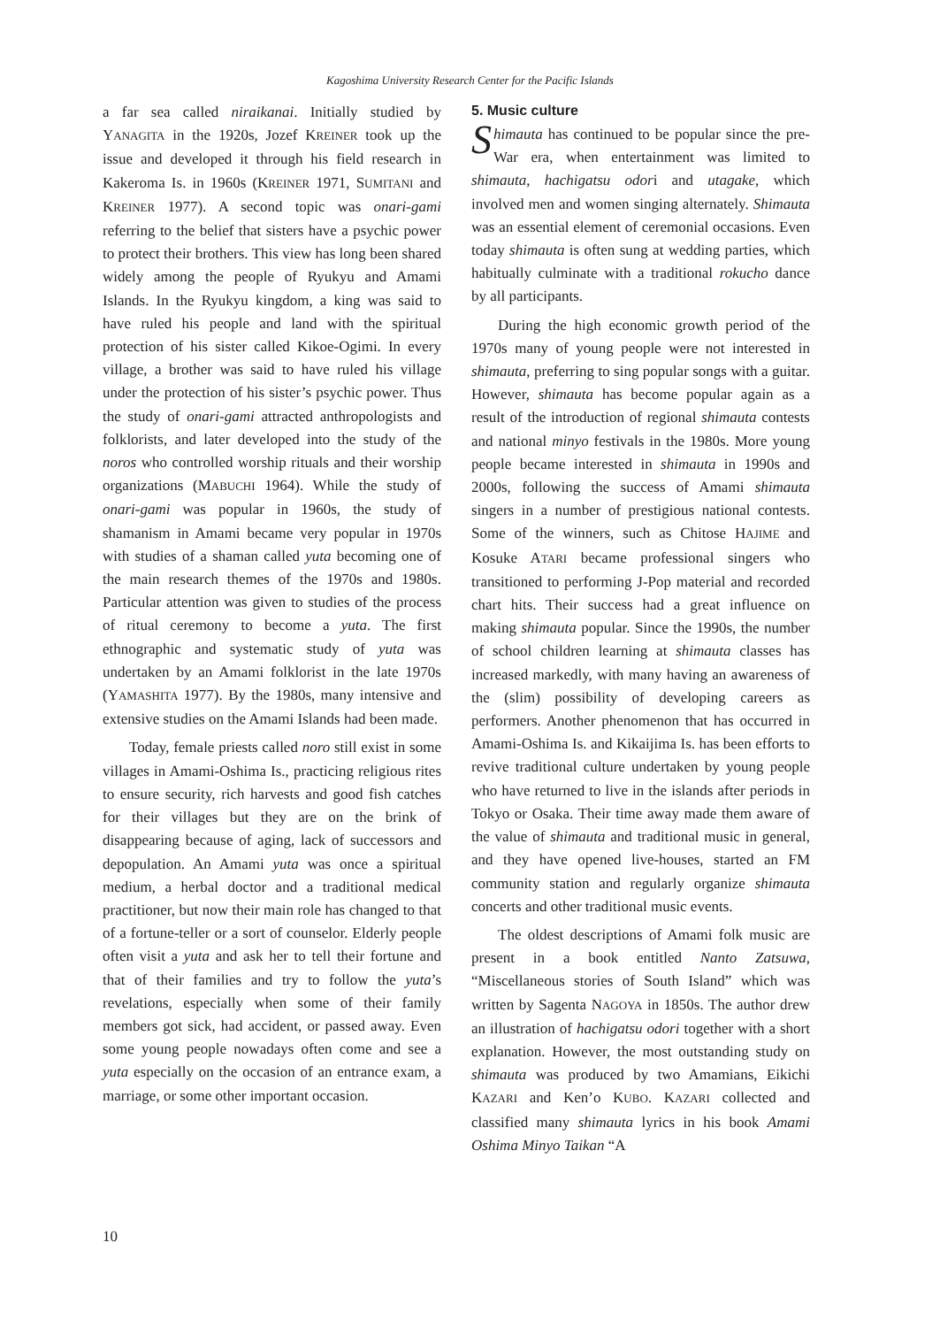Kagoshima University Research Center for the Pacific Islands
a far sea called niraikanai. Initially studied by YANAGITA in the 1920s, Jozef KREINER took up the issue and developed it through his field research in Kakeroma Is. in 1960s (KREINER 1971, SUMITANI and KREINER 1977). A second topic was onari-gami referring to the belief that sisters have a psychic power to protect their brothers. This view has long been shared widely among the people of Ryukyu and Amami Islands. In the Ryukyu kingdom, a king was said to have ruled his people and land with the spiritual protection of his sister called Kikoe-Ogimi. In every village, a brother was said to have ruled his village under the protection of his sister’s psychic power. Thus the study of onari-gami attracted anthropologists and folklorists, and later developed into the study of the noros who controlled worship rituals and their worship organizations (MABUCHI 1964). While the study of onari-gami was popular in 1960s, the study of shamanism in Amami became very popular in 1970s with studies of a shaman called yuta becoming one of the main research themes of the 1970s and 1980s. Particular attention was given to studies of the process of ritual ceremony to become a yuta. The first ethnographic and systematic study of yuta was undertaken by an Amami folklorist in the late 1970s (YAMASHITA 1977). By the 1980s, many intensive and extensive studies on the Amami Islands had been made.
Today, female priests called noro still exist in some villages in Amami-Oshima Is., practicing religious rites to ensure security, rich harvests and good fish catches for their villages but they are on the brink of disappearing because of aging, lack of successors and depopulation. An Amami yuta was once a spiritual medium, a herbal doctor and a traditional medical practitioner, but now their main role has changed to that of a fortune-teller or a sort of counselor. Elderly people often visit a yuta and ask her to tell their fortune and that of their families and try to follow the yuta’s revelations, especially when some of their family members got sick, had accident, or passed away. Even some young people nowadays often come and see a yuta especially on the occasion of an entrance exam, a marriage, or some other important occasion.
5. Music culture
Shimauta has continued to be popular since the pre-War era, when entertainment was limited to shimauta, hachigatsu odori and utagake, which involved men and women singing alternately. Shimauta was an essential element of ceremonial occasions. Even today shimauta is often sung at wedding parties, which habitually culminate with a traditional rokucho dance by all participants.
During the high economic growth period of the 1970s many of young people were not interested in shimauta, preferring to sing popular songs with a guitar. However, shimauta has become popular again as a result of the introduction of regional shimauta contests and national minyo festivals in the 1980s. More young people became interested in shimauta in 1990s and 2000s, following the success of Amami shimauta singers in a number of prestigious national contests. Some of the winners, such as Chitose HAJIME and Kosuke ATARI became professional singers who transitioned to performing J-Pop material and recorded chart hits. Their success had a great influence on making shimauta popular. Since the 1990s, the number of school children learning at shimauta classes has increased markedly, with many having an awareness of the (slim) possibility of developing careers as performers. Another phenomenon that has occurred in Amami-Oshima Is. and Kikaijima Is. has been efforts to revive traditional culture undertaken by young people who have returned to live in the islands after periods in Tokyo or Osaka. Their time away made them aware of the value of shimauta and traditional music in general, and they have opened live-houses, started an FM community station and regularly organize shimauta concerts and other traditional music events.
The oldest descriptions of Amami folk music are present in a book entitled Nanto Zatsuwa, “Miscellaneous stories of South Island” which was written by Sagenta NAGOYA in 1850s. The author drew an illustration of hachigatsu odori together with a short explanation. However, the most outstanding study on shimauta was produced by two Amamians, Eikichi KAZARI and Ken’o KUBO. KAZARI collected and classified many shimauta lyrics in his book Amami Oshima Minyo Taikan “A
10